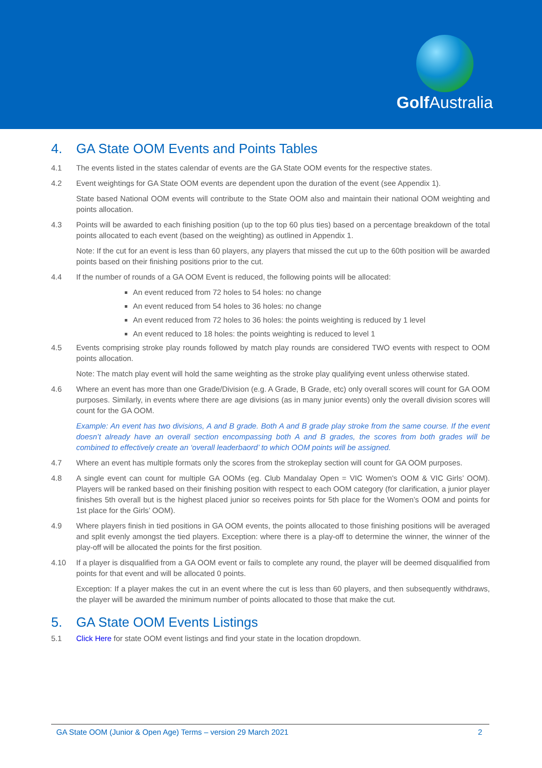Golf Australia
4. GA State OOM Events and Points Tables
4.1 The events listed in the states calendar of events are the GA State OOM events for the respective states.
4.2 Event weightings for GA State OOM events are dependent upon the duration of the event (see Appendix 1).
State based National OOM events will contribute to the State OOM also and maintain their national OOM weighting and points allocation.
4.3 Points will be awarded to each finishing position (up to the top 60 plus ties) based on a percentage breakdown of the total points allocated to each event (based on the weighting) as outlined in Appendix 1.
Note: If the cut for an event is less than 60 players, any players that missed the cut up to the 60th position will be awarded points based on their finishing positions prior to the cut.
4.4 If the number of rounds of a GA OOM Event is reduced, the following points will be allocated:
An event reduced from 72 holes to 54 holes: no change
An event reduced from 54 holes to 36 holes: no change
An event reduced from 72 holes to 36 holes: the points weighting is reduced by 1 level
An event reduced to 18 holes: the points weighting is reduced to level 1
4.5 Events comprising stroke play rounds followed by match play rounds are considered TWO events with respect to OOM points allocation.
Note: The match play event will hold the same weighting as the stroke play qualifying event unless otherwise stated.
4.6 Where an event has more than one Grade/Division (e.g. A Grade, B Grade, etc) only overall scores will count for GA OOM purposes. Similarly, in events where there are age divisions (as in many junior events) only the overall division scores will count for the GA OOM.
Example: An event has two divisions, A and B grade. Both A and B grade play stroke from the same course. If the event doesn’t already have an overall section encompassing both A and B grades, the scores from both grades will be combined to effectively create an ‘overall leaderbaord’ to which OOM points will be assigned.
4.7 Where an event has multiple formats only the scores from the strokeplay section will count for GA OOM purposes.
4.8 A single event can count for multiple GA OOMs (eg. Club Mandalay Open = VIC Women's OOM & VIC Girls’ OOM). Players will be ranked based on their finishing position with respect to each OOM category (for clarification, a junior player finishes 5th overall but is the highest placed junior so receives points for 5th place for the Women’s OOM and points for 1st place for the Girls’ OOM).
4.9 Where players finish in tied positions in GA OOM events, the points allocated to those finishing positions will be averaged and split evenly amongst the tied players. Exception: where there is a play-off to determine the winner, the winner of the play-off will be allocated the points for the first position.
4.10 If a player is disqualified from a GA OOM event or fails to complete any round, the player will be deemed disqualified from points for that event and will be allocated 0 points.
Exception: If a player makes the cut in an event where the cut is less than 60 players, and then subsequently withdraws, the player will be awarded the minimum number of points allocated to those that make the cut.
5. GA State OOM Events Listings
5.1 Click Here for state OOM event listings and find your state in the location dropdown.
GA State OOM (Junior & Open Age) Terms – version 29 March 2021 2